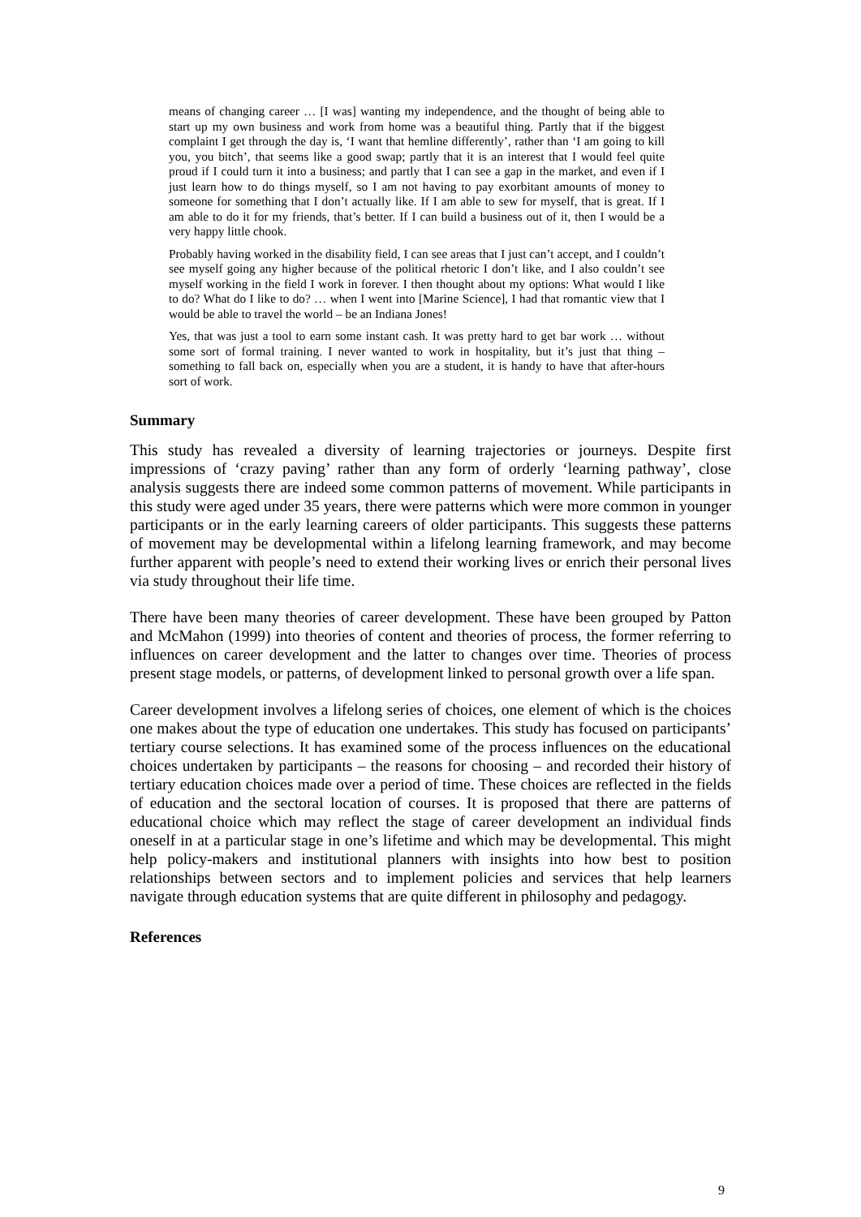means of changing career … [I was] wanting my independence, and the thought of being able to start up my own business and work from home was a beautiful thing. Partly that if the biggest complaint I get through the day is, ‘I want that hemline differently’, rather than ‘I am going to kill you, you bitch’, that seems like a good swap; partly that it is an interest that I would feel quite proud if I could turn it into a business; and partly that I can see a gap in the market, and even if I just learn how to do things myself, so I am not having to pay exorbitant amounts of money to someone for something that I don’t actually like. If I am able to sew for myself, that is great. If I am able to do it for my friends, that’s better. If I can build a business out of it, then I would be a very happy little chook.
Probably having worked in the disability field, I can see areas that I just can’t accept, and I couldn’t see myself going any higher because of the political rhetoric I don’t like, and I also couldn’t see myself working in the field I work in forever. I then thought about my options: What would I like to do? What do I like to do? … when I went into [Marine Science], I had that romantic view that I would be able to travel the world – be an Indiana Jones!
Yes, that was just a tool to earn some instant cash. It was pretty hard to get bar work … without some sort of formal training. I never wanted to work in hospitality, but it’s just that thing – something to fall back on, especially when you are a student, it is handy to have that after-hours sort of work.
Summary
This study has revealed a diversity of learning trajectories or journeys. Despite first impressions of ‘crazy paving’ rather than any form of orderly ‘learning pathway’, close analysis suggests there are indeed some common patterns of movement. While participants in this study were aged under 35 years, there were patterns which were more common in younger participants or in the early learning careers of older participants. This suggests these patterns of movement may be developmental within a lifelong learning framework, and may become further apparent with people’s need to extend their working lives or enrich their personal lives via study throughout their life time.
There have been many theories of career development. These have been grouped by Patton and McMahon (1999) into theories of content and theories of process, the former referring to influences on career development and the latter to changes over time. Theories of process present stage models, or patterns, of development linked to personal growth over a life span.
Career development involves a lifelong series of choices, one element of which is the choices one makes about the type of education one undertakes. This study has focused on participants’ tertiary course selections. It has examined some of the process influences on the educational choices undertaken by participants – the reasons for choosing – and recorded their history of tertiary education choices made over a period of time. These choices are reflected in the fields of education and the sectoral location of courses. It is proposed that there are patterns of educational choice which may reflect the stage of career development an individual finds oneself in at a particular stage in one’s lifetime and which may be developmental. This might help policy-makers and institutional planners with insights into how best to position relationships between sectors and to implement policies and services that help learners navigate through education systems that are quite different in philosophy and pedagogy.
References
9